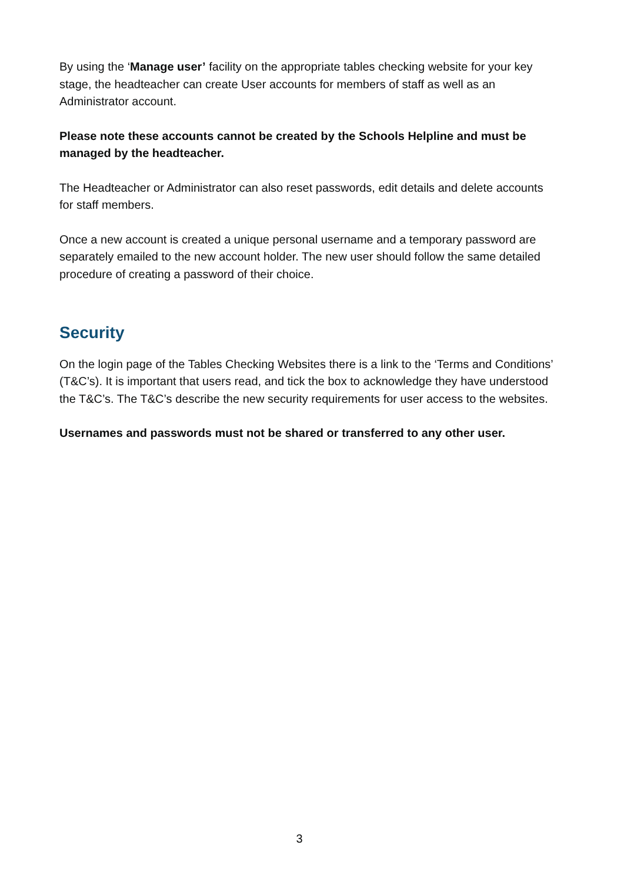By using the ‘Manage user’ facility on the appropriate tables checking website for your key stage, the headteacher can create User accounts for members of staff as well as an Administrator account.
Please note these accounts cannot be created by the Schools Helpline and must be managed by the headteacher.
The Headteacher or Administrator can also reset passwords, edit details and delete accounts for staff members.
Once a new account is created a unique personal username and a temporary password are separately emailed to the new account holder. The new user should follow the same detailed procedure of creating a password of their choice.
Security
On the login page of the Tables Checking Websites there is a link to the ‘Terms and Conditions’ (T&C’s). It is important that users read, and tick the box to acknowledge they have understood the T&C’s. The T&C’s describe the new security requirements for user access to the websites.
Usernames and passwords must not be shared or transferred to any other user.
3